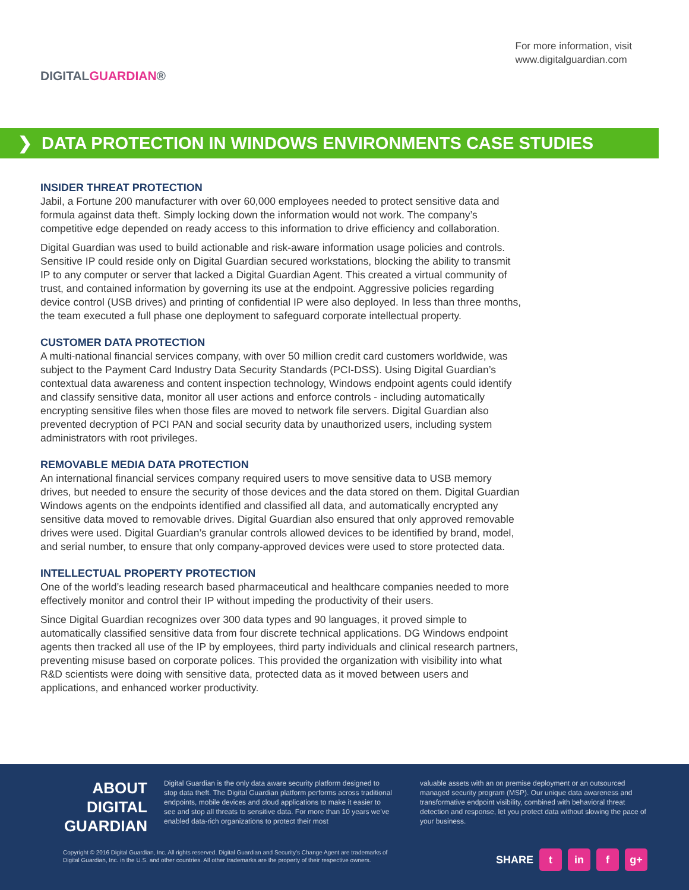DIGITALGUARDIAN®
For more information, visit
www.digitalguardian.com
❯ DATA PROTECTION IN WINDOWS ENVIRONMENTS CASE STUDIES
INSIDER THREAT PROTECTION
Jabil, a Fortune 200 manufacturer with over 60,000 employees needed to protect sensitive data and formula against data theft. Simply locking down the information would not work. The company’s competitive edge depended on ready access to this information to drive efficiency and collaboration.
Digital Guardian was used to build actionable and risk-aware information usage policies and controls. Sensitive IP could reside only on Digital Guardian secured workstations, blocking the ability to transmit IP to any computer or server that lacked a Digital Guardian Agent. This created a virtual community of trust, and contained information by governing its use at the endpoint. Aggressive policies regarding device control (USB drives) and printing of confidential IP were also deployed. In less than three months, the team executed a full phase one deployment to safeguard corporate intellectual property.
CUSTOMER DATA PROTECTION
A multi-national financial services company, with over 50 million credit card customers worldwide, was subject to the Payment Card Industry Data Security Standards (PCI-DSS). Using Digital Guardian’s contextual data awareness and content inspection technology, Windows endpoint agents could identify and classify sensitive data, monitor all user actions and enforce controls - including automatically encrypting sensitive files when those files are moved to network file servers. Digital Guardian also prevented decryption of PCI PAN and social security data by unauthorized users, including system administrators with root privileges.
REMOVABLE MEDIA DATA PROTECTION
An international financial services company required users to move sensitive data to USB memory drives, but needed to ensure the security of those devices and the data stored on them. Digital Guardian Windows agents on the endpoints identified and classified all data, and automatically encrypted any sensitive data moved to removable drives. Digital Guardian also ensured that only approved removable drives were used. Digital Guardian’s granular controls allowed devices to be identified by brand, model, and serial number, to ensure that only company-approved devices were used to store protected data.
INTELLECTUAL PROPERTY PROTECTION
One of the world’s leading research based pharmaceutical and healthcare companies needed to more effectively monitor and control their IP without impeding the productivity of their users.
Since Digital Guardian recognizes over 300 data types and 90 languages, it proved simple to automatically classified sensitive data from four discrete technical applications. DG Windows endpoint agents then tracked all use of the IP by employees, third party individuals and clinical research partners, preventing misuse based on corporate polices. This provided the organization with visibility into what R&D scientists were doing with sensitive data, protected data as it moved between users and applications, and enhanced worker productivity.
ABOUT DIGITAL GUARDIAN
Digital Guardian is the only data aware security platform designed to stop data theft. The Digital Guardian platform performs across traditional endpoints, mobile devices and cloud applications to make it easier to see and stop all threats to sensitive data. For more than 10 years we’ve enabled data-rich organizations to protect their most
valuable assets with an on premise deployment or an outsourced managed security program (MSP). Our unique data awareness and transformative endpoint visibility, combined with behavioral threat detection and response, let you protect data without slowing the pace of your business.
Copyright © 2016 Digital Guardian, Inc. All rights reserved. Digital Guardian and Security’s Change Agent are trademarks of
Digital Guardian, Inc. in the U.S. and other countries. All other trademarks are the property of their respective owners.
SHARE t in f g+